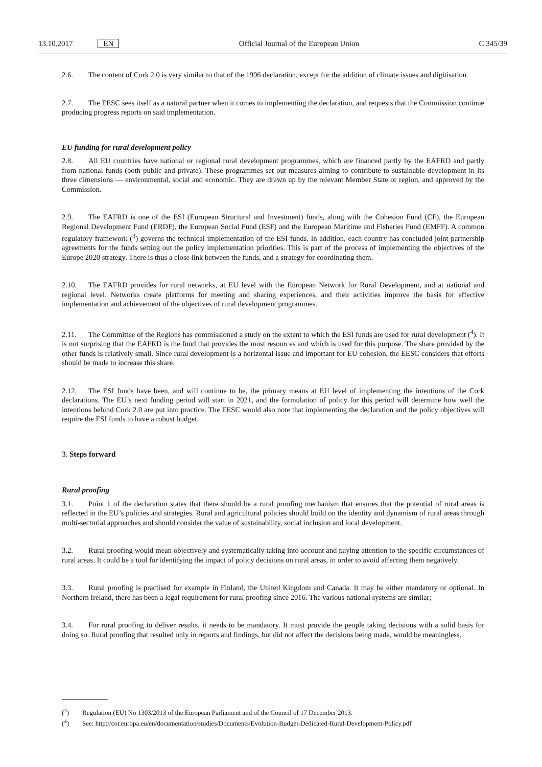13.10.2017 EN Official Journal of the European Union C 345/39
2.6. The content of Cork 2.0 is very similar to that of the 1996 declaration, except for the addition of climate issues and digitisation.
2.7. The EESC sees itself as a natural partner when it comes to implementing the declaration, and requests that the Commission continue producing progress reports on said implementation.
EU funding for rural development policy
2.8. All EU countries have national or regional rural development programmes, which are financed partly by the EAFRD and partly from national funds (both public and private). These programmes set out measures aiming to contribute to sustainable development in its three dimensions — environmental, social and economic. They are drawn up by the relevant Member State or region, and approved by the Commission.
2.9. The EAFRD is one of the ESI (European Structural and Investment) funds, along with the Cohesion Fund (CF), the European Regional Development Fund (ERDF), the European Social Fund (ESF) and the European Maritime and Fisheries Fund (EMFF). A common regulatory framework (<sup>3</sup>) governs the technical implementation of the ESI funds. In addition, each country has concluded joint partnership agreements for the funds setting out the policy implementation priorities. This is part of the process of implementing the objectives of the Europe 2020 strategy. There is thus a close link between the funds, and a strategy for coordinating them.
2.10. The EAFRD provides for rural networks, at EU level with the European Network for Rural Development, and at national and regional level. Networks create platforms for meeting and sharing experiences, and their activities improve the basis for effective implementation and achievement of the objectives of rural development programmes.
2.11. The Committee of the Regions has commissioned a study on the extent to which the ESI funds are used for rural development (<sup>4</sup>). It is not surprising that the EAFRD is the fund that provides the most resources and which is used for this purpose. The share provided by the other funds is relatively small. Since rural development is a horizontal issue and important for EU cohesion, the EESC considers that efforts should be made to increase this share.
2.12. The ESI funds have been, and will continue to be, the primary means at EU level of implementing the intentions of the Cork declarations. The EU’s next funding period will start in 2021, and the formulation of policy for this period will determine how well the intentions behind Cork 2.0 are put into practice. The EESC would also note that implementing the declaration and the policy objectives will require the ESI funds to have a robust budget.
3. Steps forward
Rural proofing
3.1. Point 1 of the declaration states that there should be a rural proofing mechanism that ensures that the potential of rural areas is reflected in the EU’s policies and strategies. Rural and agricultural policies should build on the identity and dynamism of rural areas through multi-sectorial approaches and should consider the value of sustainability, social inclusion and local development.
3.2. Rural proofing would mean objectively and systematically taking into account and paying attention to the specific circumstances of rural areas. It could be a tool for identifying the impact of policy decisions on rural areas, in order to avoid affecting them negatively.
3.3. Rural proofing is practised for example in Finland, the United Kingdom and Canada. It may be either mandatory or optional. In Northern Ireland, there has been a legal requirement for rural proofing since 2016. The various national systems are similar;
3.4. For rural proofing to deliver results, it needs to be mandatory. It must provide the people taking decisions with a solid basis for doing so. Rural proofing that resulted only in reports and findings, but did not affect the decisions being made, would be meaningless.
(<sup>3</sup>) Regulation (EU) No 1303/2013 of the European Parliament and of the Council of 17 December 2013.
(<sup>4</sup>) See: http://cor.europa.eu/en/documentation/studies/Documents/Evolution-Budget-Dedicated-Rural-Development-Policy.pdf